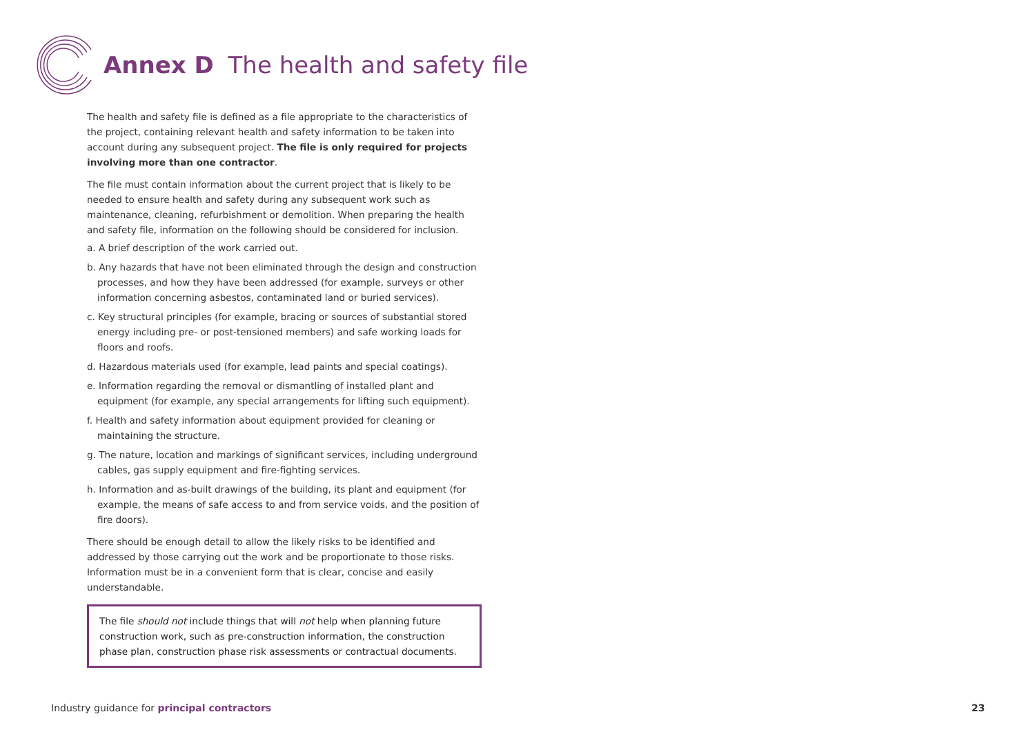Annex D The health and safety file
The health and safety file is defined as a file appropriate to the characteristics of the project, containing relevant health and safety information to be taken into account during any subsequent project. The file is only required for projects involving more than one contractor.
The file must contain information about the current project that is likely to be needed to ensure health and safety during any subsequent work such as maintenance, cleaning, refurbishment or demolition. When preparing the health and safety file, information on the following should be considered for inclusion.
a. A brief description of the work carried out.
b. Any hazards that have not been eliminated through the design and construction processes, and how they have been addressed (for example, surveys or other information concerning asbestos, contaminated land or buried services).
c. Key structural principles (for example, bracing or sources of substantial stored energy including pre- or post-tensioned members) and safe working loads for floors and roofs.
d. Hazardous materials used (for example, lead paints and special coatings).
e. Information regarding the removal or dismantling of installed plant and equipment (for example, any special arrangements for lifting such equipment).
f. Health and safety information about equipment provided for cleaning or maintaining the structure.
g. The nature, location and markings of significant services, including underground cables, gas supply equipment and fire-fighting services.
h. Information and as-built drawings of the building, its plant and equipment (for example, the means of safe access to and from service voids, and the position of fire doors).
There should be enough detail to allow the likely risks to be identified and addressed by those carrying out the work and be proportionate to those risks. Information must be in a convenient form that is clear, concise and easily understandable.
The file should not include things that will not help when planning future construction work, such as pre-construction information, the construction phase plan, construction phase risk assessments or contractual documents.
Industry guidance for principal contractors
23